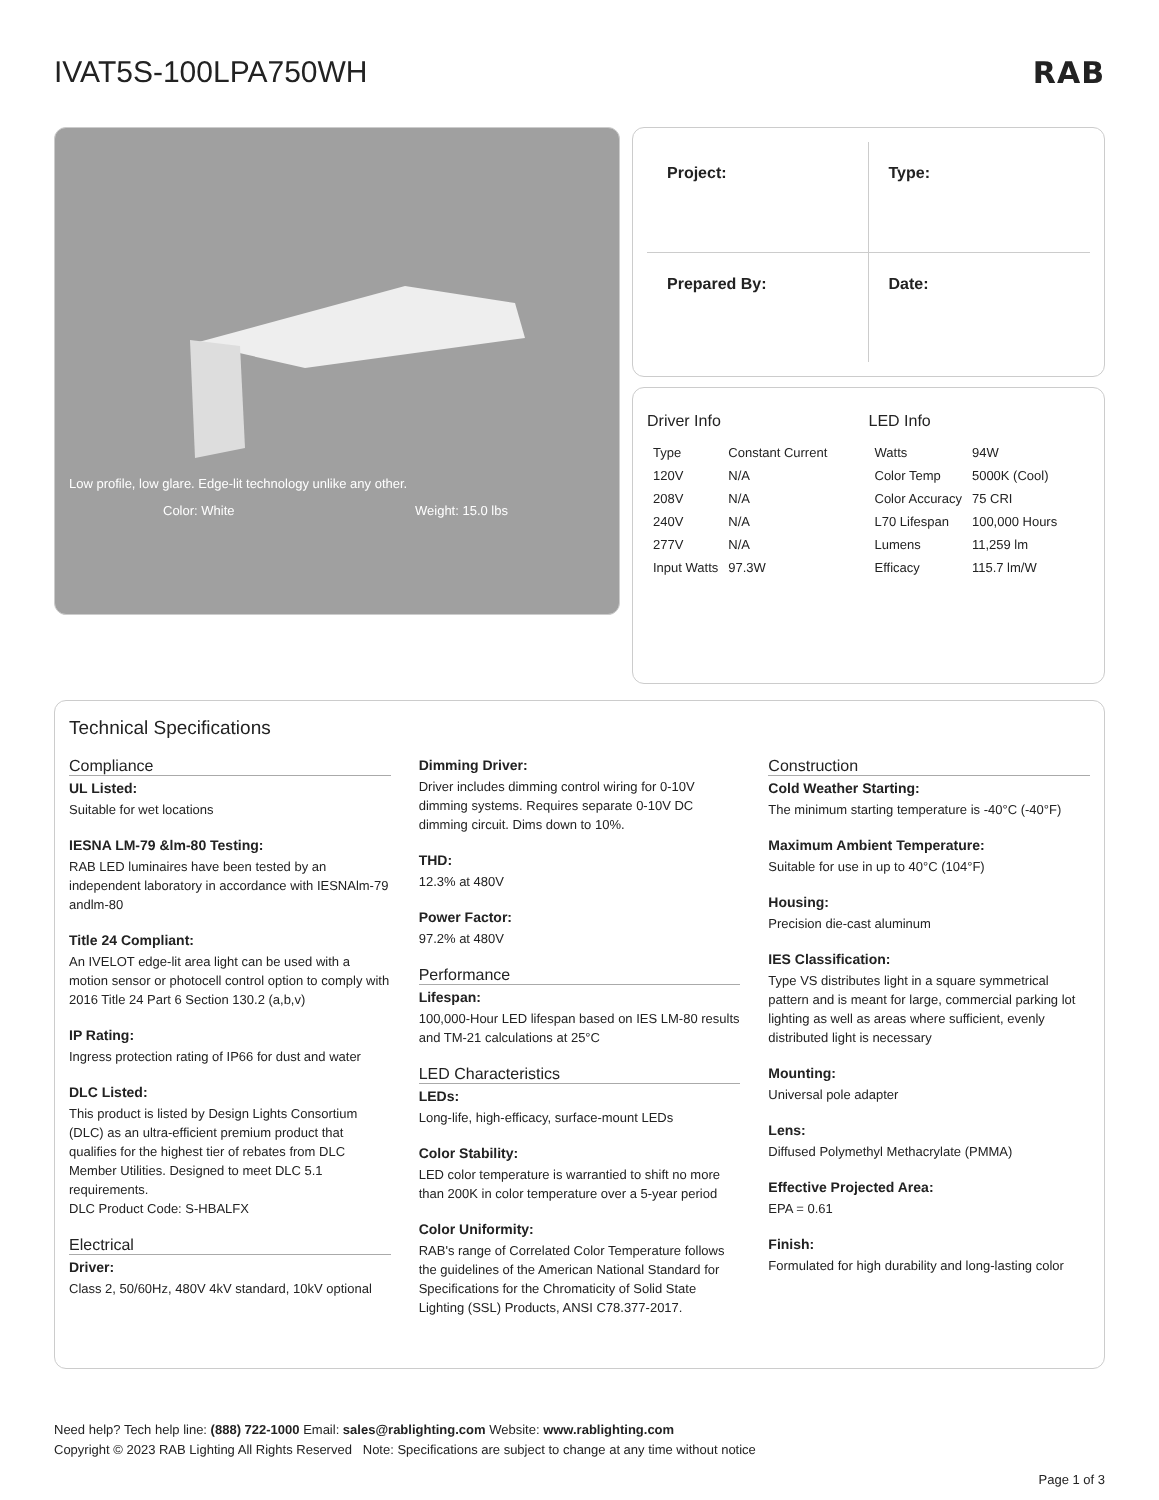IVAT5S-100LPA750WH
RAB
Low profile, low glare. Edge-lit technology unlike any other.
Color: White Weight: 15.0 lbs
Project:
Type:
Prepared By:
Date:
Driver Info
| Type | Constant Current |
| 120V | N/A |
| 208V | N/A |
| 240V | N/A |
| 277V | N/A |
| Input Watts | 97.3W |
LED Info
| Watts | 94W |
| Color Temp | 5000K (Cool) |
| Color Accuracy | 75 CRI |
| L70 Lifespan | 100,000 Hours |
| Lumens | 11,259 lm |
| Efficacy | 115.7 lm/W |
Technical Specifications
Compliance
UL Listed:
Suitable for wet locations
IESNA LM-79 &lm-80 Testing:
RAB LED luminaires have been tested by an independent laboratory in accordance with IESNAlm-79 andlm-80
Title 24 Compliant:
An IVELOT edge-lit area light can be used with a motion sensor or photocell control option to comply with 2016 Title 24 Part 6 Section 130.2 (a,b,v)
IP Rating:
Ingress protection rating of IP66 for dust and water
DLC Listed:
This product is listed by Design Lights Consortium (DLC) as an ultra-efficient premium product that qualifies for the highest tier of rebates from DLC Member Utilities. Designed to meet DLC 5.1 requirements.
DLC Product Code: S-HBALFX
Electrical
Driver:
Class 2, 50/60Hz, 480V 4kV standard, 10kV optional
Dimming Driver:
Driver includes dimming control wiring for 0-10V dimming systems. Requires separate 0-10V DC dimming circuit. Dims down to 10%.
THD:
12.3% at 480V
Power Factor:
97.2% at 480V
Performance
Lifespan:
100,000-Hour LED lifespan based on IES LM-80 results and TM-21 calculations at 25°C
LED Characteristics
LEDs:
Long-life, high-efficacy, surface-mount LEDs
Color Stability:
LED color temperature is warrantied to shift no more than 200K in color temperature over a 5-year period
Color Uniformity:
RAB's range of Correlated Color Temperature follows the guidelines of the American National Standard for Specifications for the Chromaticity of Solid State Lighting (SSL) Products, ANSI C78.377-2017.
Construction
Cold Weather Starting:
The minimum starting temperature is -40°C (-40°F)
Maximum Ambient Temperature:
Suitable for use in up to 40°C (104°F)
Housing:
Precision die-cast aluminum
IES Classification:
Type VS distributes light in a square symmetrical pattern and is meant for large, commercial parking lot lighting as well as areas where sufficient, evenly distributed light is necessary
Mounting:
Universal pole adapter
Lens:
Diffused Polymethyl Methacrylate (PMMA)
Effective Projected Area:
EPA = 0.61
Finish:
Formulated for high durability and long-lasting color
Need help? Tech help line: (888) 722-1000 Email: sales@rablighting.com Website: www.rablighting.com
Copyright © 2023 RAB Lighting All Rights Reserved Note: Specifications are subject to change at any time without notice
Page 1 of 3